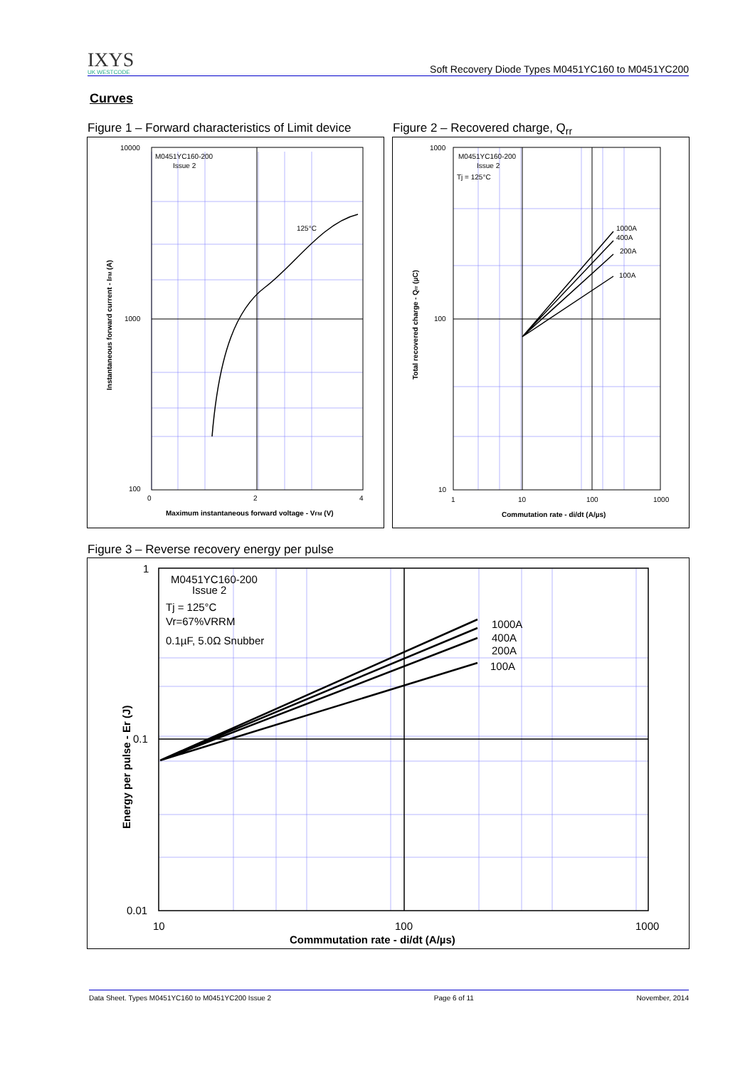IXYS
UK WESTCODE
Soft Recovery Diode Types M0451YC160 to M0451YC200
Curves
Figure 1 – Forward characteristics of Limit device
Figure 2 – Recovered charge, Q<sub>rr</sub>
M0451YC160-200
Issue 2
125°C
10000
1000
100
0
2
4
Maximum instantaneous forward voltage - VFM (V)
Instantaneous forward current - IFM (A)
M0451YC160-200
Issue 2
Tj = 125°C
1000A
400A
200A
100A
1000
100
10
1
10
100
1000
Commutation rate - di/dt (A/µs)
Total recovered charge - Qrr (µC)
Figure 3 – Reverse recovery energy per pulse
M0451YC160-200
Issue 2
Tj = 125°C
Vr=67%VRRM
0.1µF, 5.0Ω Snubber
1000A
400A
200A
100A
1
0.1
0.01
10
100
1000
Commmutation rate - di/dt (A/µs)
Energy per pulse - Er (J)
Data Sheet. Types M0451YC160 to M0451YC200 Issue 2 Page 6 of 11 November, 2014